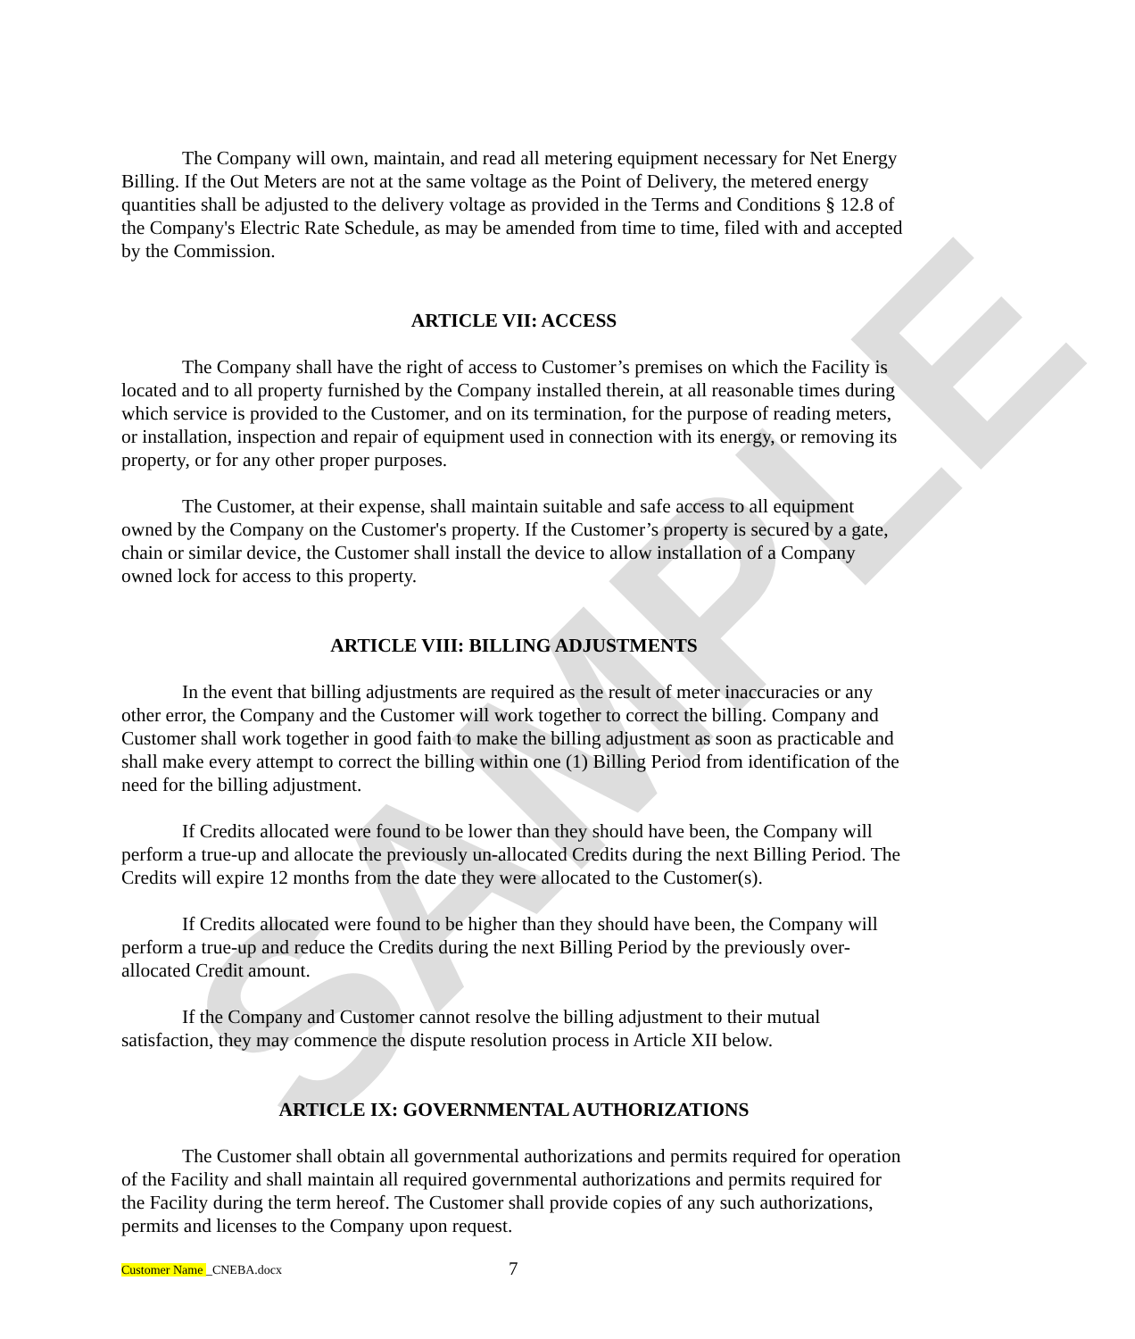SAMPLE
The Company will own, maintain, and read all metering equipment necessary for Net Energy Billing. If the Out Meters are not at the same voltage as the Point of Delivery, the metered energy quantities shall be adjusted to the delivery voltage as provided in the Terms and Conditions § 12.8 of the Company's Electric Rate Schedule, as may be amended from time to time, filed with and accepted by the Commission.
ARTICLE VII: ACCESS
The Company shall have the right of access to Customer’s premises on which the Facility is located and to all property furnished by the Company installed therein, at all reasonable times during which service is provided to the Customer, and on its termination, for the purpose of reading meters, or installation, inspection and repair of equipment used in connection with its energy, or removing its property, or for any other proper purposes.
The Customer, at their expense, shall maintain suitable and safe access to all equipment owned by the Company on the Customer's property. If the Customer’s property is secured by a gate, chain or similar device, the Customer shall install the device to allow installation of a Company owned lock for access to this property.
ARTICLE VIII: BILLING ADJUSTMENTS
In the event that billing adjustments are required as the result of meter inaccuracies or any other error, the Company and the Customer will work together to correct the billing. Company and Customer shall work together in good faith to make the billing adjustment as soon as practicable and shall make every attempt to correct the billing within one (1) Billing Period from identification of the need for the billing adjustment.
If Credits allocated were found to be lower than they should have been, the Company will perform a true-up and allocate the previously un-allocated Credits during the next Billing Period. The Credits will expire 12 months from the date they were allocated to the Customer(s).
If Credits allocated were found to be higher than they should have been, the Company will perform a true-up and reduce the Credits during the next Billing Period by the previously over-allocated Credit amount.
If the Company and Customer cannot resolve the billing adjustment to their mutual satisfaction, they may commence the dispute resolution process in Article XII below.
ARTICLE IX: GOVERNMENTAL AUTHORIZATIONS
The Customer shall obtain all governmental authorizations and permits required for operation of the Facility and shall maintain all required governmental authorizations and permits required for the Facility during the term hereof. The Customer shall provide copies of any such authorizations, permits and licenses to the Company upon request.
Customer Name _CNEBA.docx 7